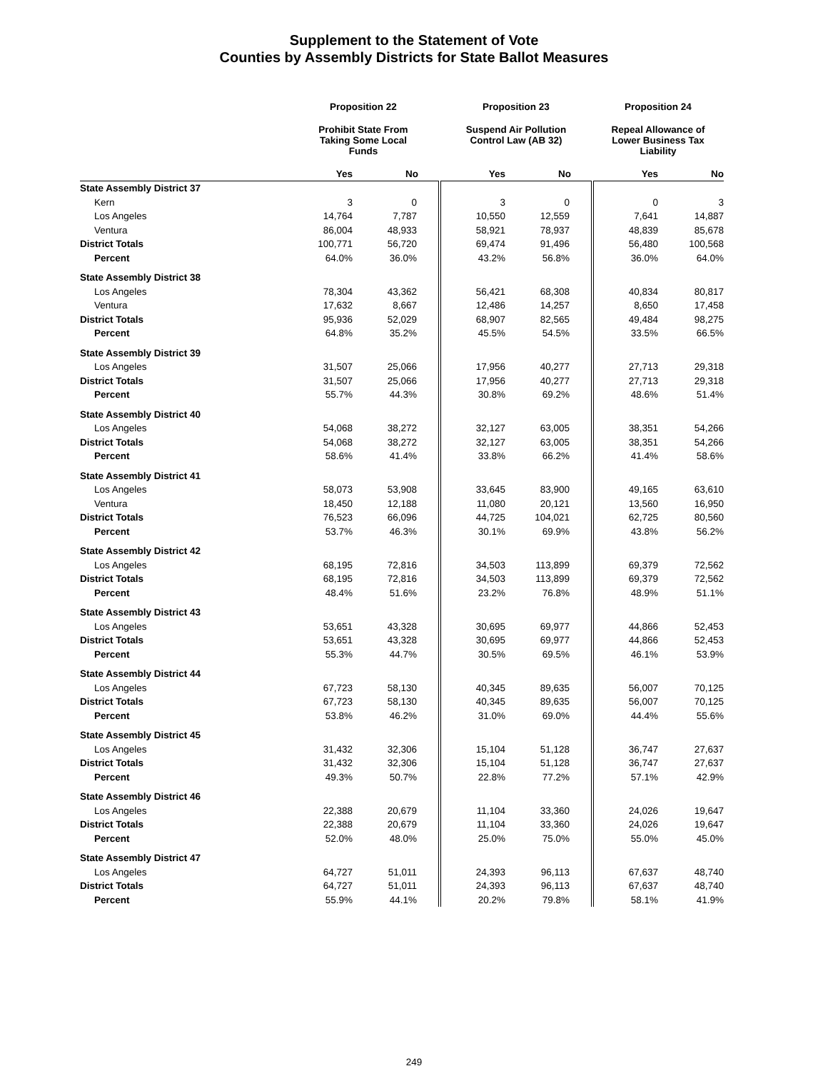Supplement to the Statement of Vote
Counties by Assembly Districts for State Ballot Measures
| | Proposition 22 | | Proposition 23 | | Proposition 24 | |
| --- | --- | --- | --- | --- | --- | --- |
| | Prohibit State From Taking Some Local Funds | | Suspend Air Pollution Control Law (AB 32) | | Repeal Allowance of Lower Business Tax Liability | |
| | Yes | No | Yes | No | Yes | No |
| State Assembly District 37 | | | | | | |
| Kern | 3 | 0 | 3 | 0 | 0 | 3 |
| Los Angeles | 14,764 | 7,787 | 10,550 | 12,559 | 7,641 | 14,887 |
| Ventura | 86,004 | 48,933 | 58,921 | 78,937 | 48,839 | 85,678 |
| District Totals | 100,771 | 56,720 | 69,474 | 91,496 | 56,480 | 100,568 |
| Percent | 64.0% | 36.0% | 43.2% | 56.8% | 36.0% | 64.0% |
| State Assembly District 38 | | | | | | |
| Los Angeles | 78,304 | 43,362 | 56,421 | 68,308 | 40,834 | 80,817 |
| Ventura | 17,632 | 8,667 | 12,486 | 14,257 | 8,650 | 17,458 |
| District Totals | 95,936 | 52,029 | 68,907 | 82,565 | 49,484 | 98,275 |
| Percent | 64.8% | 35.2% | 45.5% | 54.5% | 33.5% | 66.5% |
| State Assembly District 39 | | | | | | |
| Los Angeles | 31,507 | 25,066 | 17,956 | 40,277 | 27,713 | 29,318 |
| District Totals | 31,507 | 25,066 | 17,956 | 40,277 | 27,713 | 29,318 |
| Percent | 55.7% | 44.3% | 30.8% | 69.2% | 48.6% | 51.4% |
| State Assembly District 40 | | | | | | |
| Los Angeles | 54,068 | 38,272 | 32,127 | 63,005 | 38,351 | 54,266 |
| District Totals | 54,068 | 38,272 | 32,127 | 63,005 | 38,351 | 54,266 |
| Percent | 58.6% | 41.4% | 33.8% | 66.2% | 41.4% | 58.6% |
| State Assembly District 41 | | | | | | |
| Los Angeles | 58,073 | 53,908 | 33,645 | 83,900 | 49,165 | 63,610 |
| Ventura | 18,450 | 12,188 | 11,080 | 20,121 | 13,560 | 16,950 |
| District Totals | 76,523 | 66,096 | 44,725 | 104,021 | 62,725 | 80,560 |
| Percent | 53.7% | 46.3% | 30.1% | 69.9% | 43.8% | 56.2% |
| State Assembly District 42 | | | | | | |
| Los Angeles | 68,195 | 72,816 | 34,503 | 113,899 | 69,379 | 72,562 |
| District Totals | 68,195 | 72,816 | 34,503 | 113,899 | 69,379 | 72,562 |
| Percent | 48.4% | 51.6% | 23.2% | 76.8% | 48.9% | 51.1% |
| State Assembly District 43 | | | | | | |
| Los Angeles | 53,651 | 43,328 | 30,695 | 69,977 | 44,866 | 52,453 |
| District Totals | 53,651 | 43,328 | 30,695 | 69,977 | 44,866 | 52,453 |
| Percent | 55.3% | 44.7% | 30.5% | 69.5% | 46.1% | 53.9% |
| State Assembly District 44 | | | | | | |
| Los Angeles | 67,723 | 58,130 | 40,345 | 89,635 | 56,007 | 70,125 |
| District Totals | 67,723 | 58,130 | 40,345 | 89,635 | 56,007 | 70,125 |
| Percent | 53.8% | 46.2% | 31.0% | 69.0% | 44.4% | 55.6% |
| State Assembly District 45 | | | | | | |
| Los Angeles | 31,432 | 32,306 | 15,104 | 51,128 | 36,747 | 27,637 |
| District Totals | 31,432 | 32,306 | 15,104 | 51,128 | 36,747 | 27,637 |
| Percent | 49.3% | 50.7% | 22.8% | 77.2% | 57.1% | 42.9% |
| State Assembly District 46 | | | | | | |
| Los Angeles | 22,388 | 20,679 | 11,104 | 33,360 | 24,026 | 19,647 |
| District Totals | 22,388 | 20,679 | 11,104 | 33,360 | 24,026 | 19,647 |
| Percent | 52.0% | 48.0% | 25.0% | 75.0% | 55.0% | 45.0% |
| State Assembly District 47 | | | | | | |
| Los Angeles | 64,727 | 51,011 | 24,393 | 96,113 | 67,637 | 48,740 |
| District Totals | 64,727 | 51,011 | 24,393 | 96,113 | 67,637 | 48,740 |
| Percent | 55.9% | 44.1% | 20.2% | 79.8% | 58.1% | 41.9% |
249